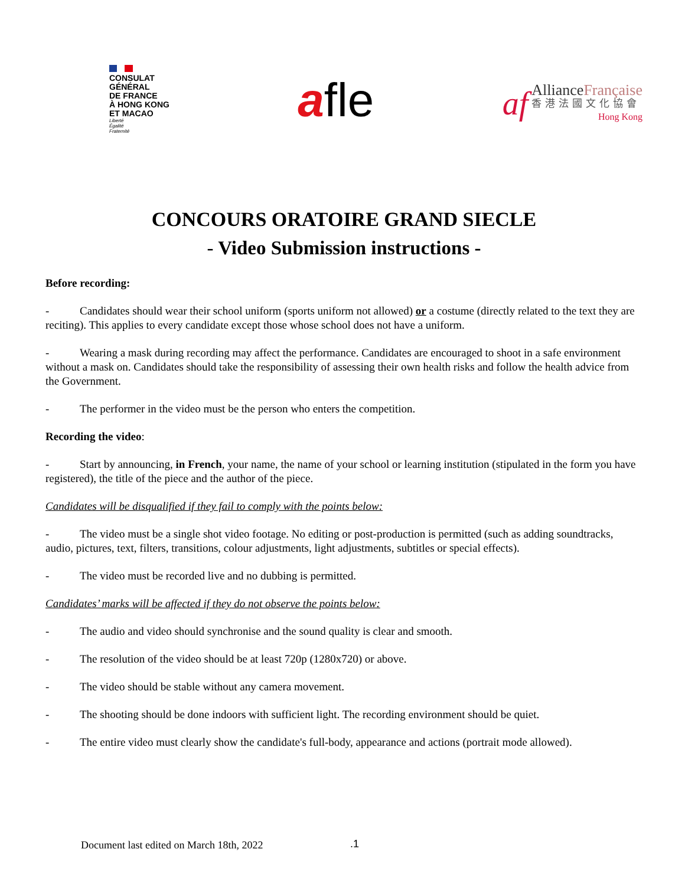CONSULAT
GÉNÉRAL
DE FRANCE
À HONG KONG
ET MACAO
Liberté
Égalité
Fraternité
afle
af
AllianceFrançaise
香港法國文化協會
Hong Kong
CONCOURS ORATOIRE GRAND SIECLE
- Video Submission instructions -
Before recording:
- Candidates should wear their school uniform (sports uniform not allowed) or a costume (directly related to the text they are reciting). This applies to every candidate except those whose school does not have a uniform.
- Wearing a mask during recording may affect the performance. Candidates are encouraged to shoot in a safe environment without a mask on. Candidates should take the responsibility of assessing their own health risks and follow the health advice from the Government.
- The performer in the video must be the person who enters the competition.
Recording the video:
- Start by announcing, in French, your name, the name of your school or learning institution (stipulated in the form you have registered), the title of the piece and the author of the piece.
Candidates will be disqualified if they fail to comply with the points below:
- The video must be a single shot video footage. No editing or post-production is permitted (such as adding soundtracks, audio, pictures, text, filters, transitions, colour adjustments, light adjustments, subtitles or special effects).
- The video must be recorded live and no dubbing is permitted.
Candidates’ marks will be affected if they do not observe the points below:
- The audio and video should synchronise and the sound quality is clear and smooth.
- The resolution of the video should be at least 720p (1280x720) or above.
- The video should be stable without any camera movement.
- The shooting should be done indoors with sufficient light. The recording environment should be quiet.
- The entire video must clearly show the candidate's full-body, appearance and actions (portrait mode allowed).
Document last edited on March 18th, 2022
.1